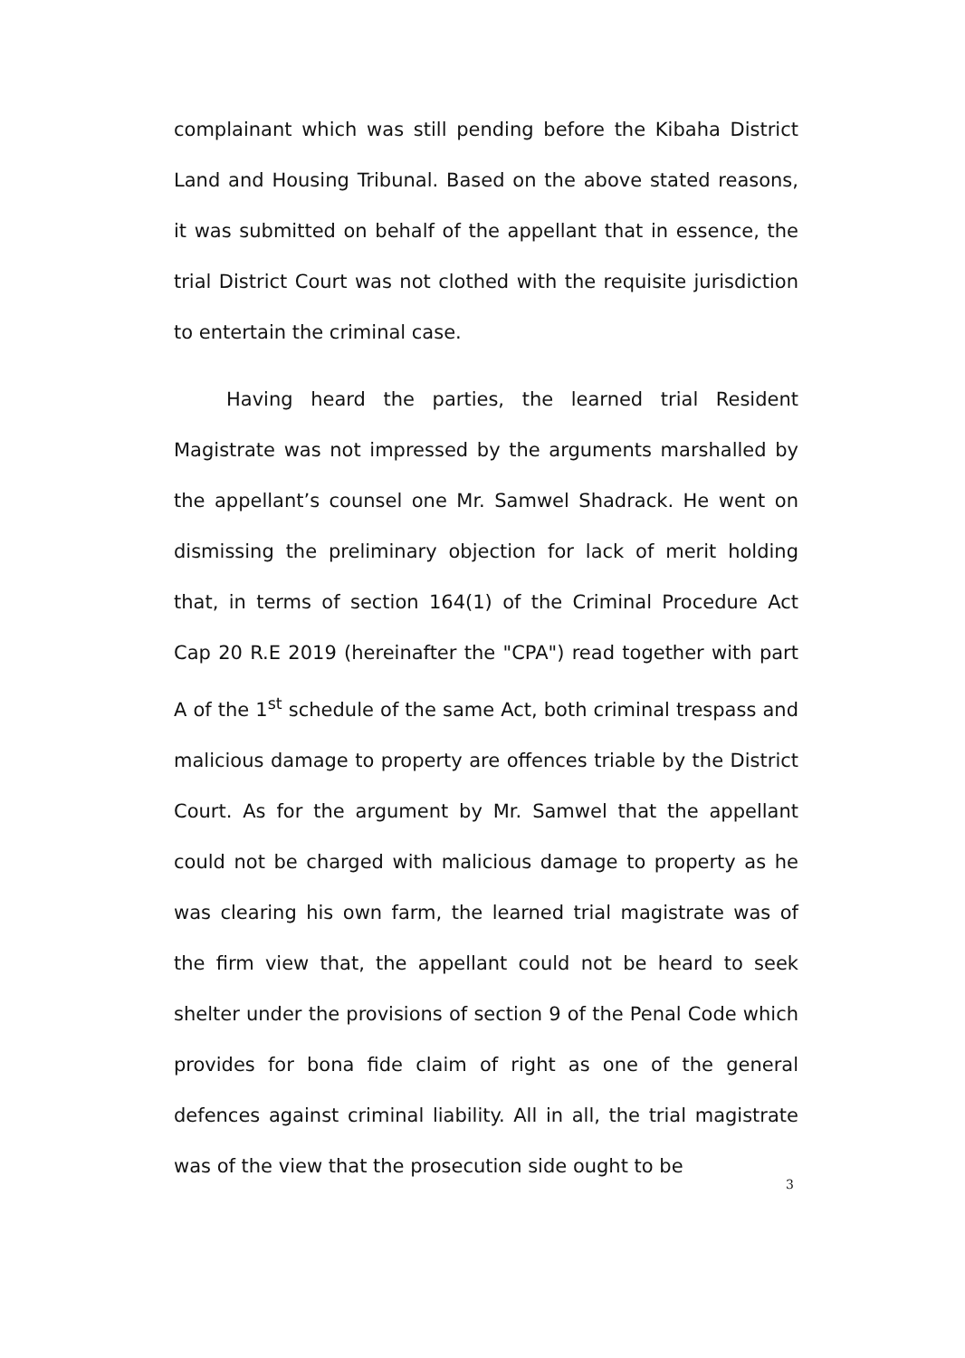complainant which was still pending before the Kibaha District Land and Housing Tribunal. Based on the above stated reasons, it was submitted on behalf of the appellant that in essence, the trial District Court was not clothed with the requisite jurisdiction to entertain the criminal case.
Having heard the parties, the learned trial Resident Magistrate was not impressed by the arguments marshalled by the appellant’s counsel one Mr. Samwel Shadrack. He went on dismissing the preliminary objection for lack of merit holding that, in terms of section 164(1) of the Criminal Procedure Act Cap 20 R.E 2019 (hereinafter the "CPA") read together with part A of the 1<sup>st</sup> schedule of the same Act, both criminal trespass and malicious damage to property are offences triable by the District Court. As for the argument by Mr. Samwel that the appellant could not be charged with malicious damage to property as he was clearing his own farm, the learned trial magistrate was of the firm view that, the appellant could not be heard to seek shelter under the provisions of section 9 of the Penal Code which provides for bona fide claim of right as one of the general defences against criminal liability. All in all, the trial magistrate was of the view that the prosecution side ought to be
3